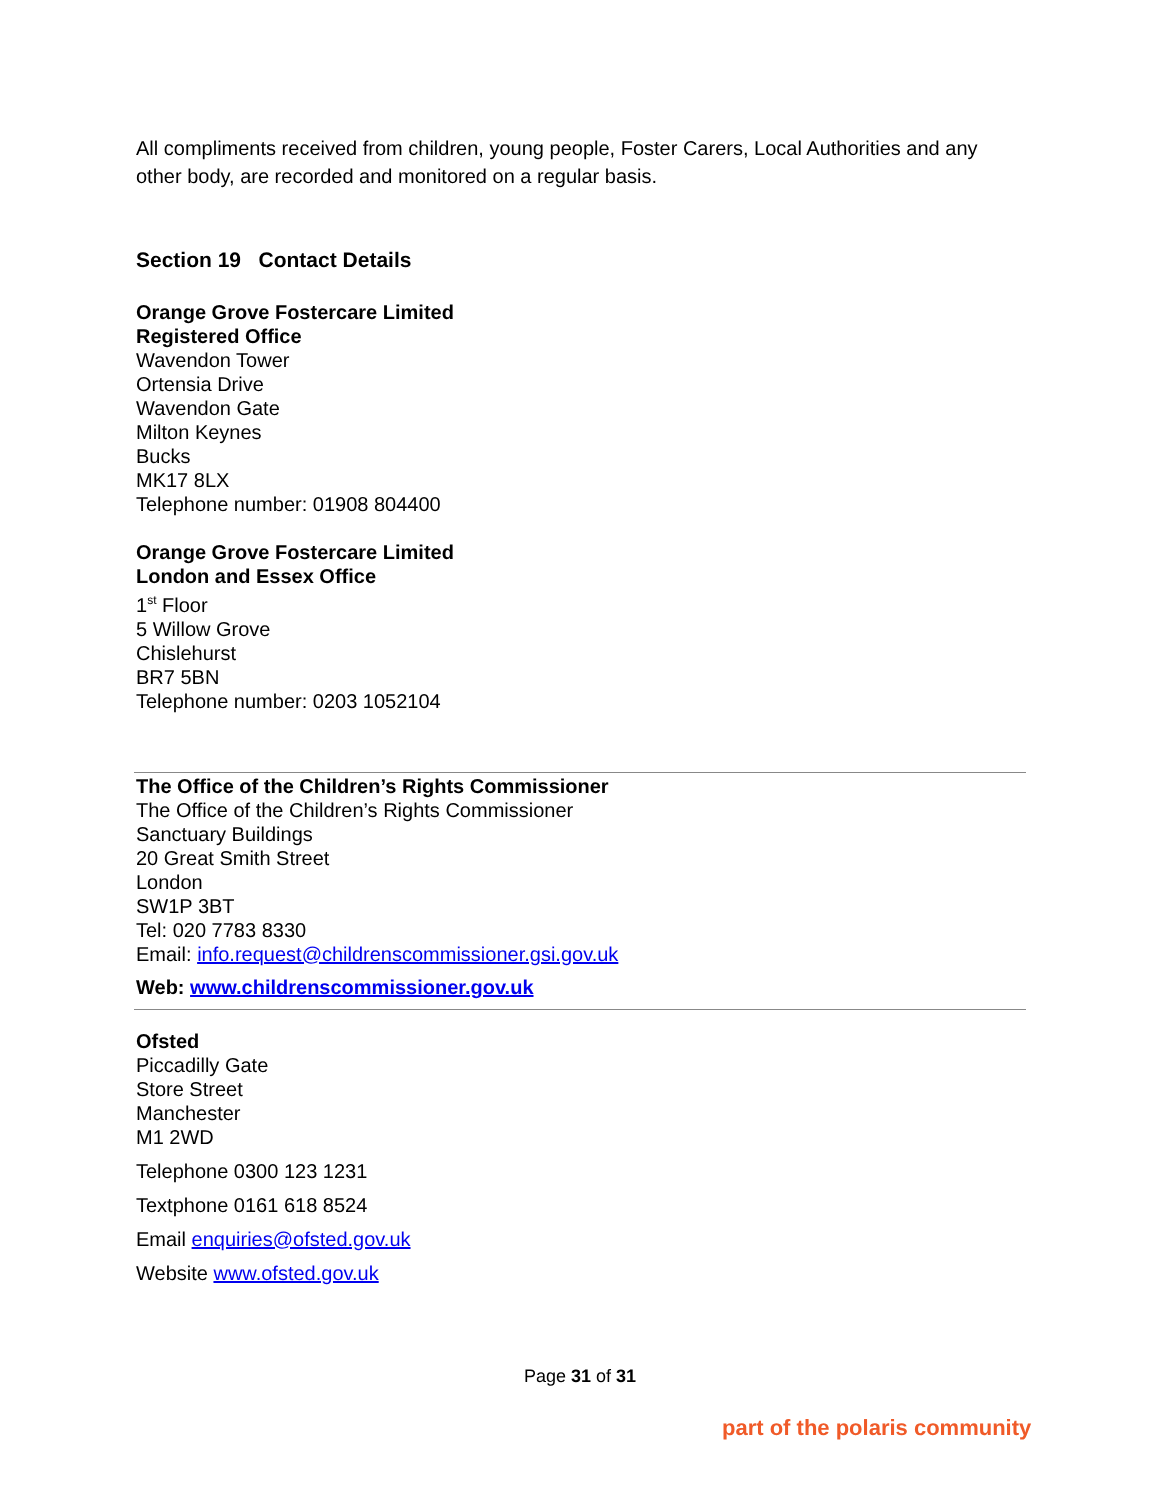All compliments received from children, young people, Foster Carers, Local Authorities and any other body, are recorded and monitored on a regular basis.
Section 19 Contact Details
Orange Grove Fostercare Limited
Registered Office
Wavendon Tower
Ortensia Drive
Wavendon Gate
Milton Keynes
Bucks
MK17 8LX
Telephone number: 01908 804400
Orange Grove Fostercare Limited
London and Essex Office
1<sup>st</sup> Floor
5 Willow Grove
Chislehurst
BR7 5BN
Telephone number: 0203 1052104
The Office of the Children’s Rights Commissioner
The Office of the Children’s Rights Commissioner
Sanctuary Buildings
20 Great Smith Street
London
SW1P 3BT
Tel: 020 7783 8330
Email: info.request@childrenscommissioner.gsi.gov.uk
Web: www.childrenscommissioner.gov.uk
Ofsted
Piccadilly Gate
Store Street
Manchester
M1 2WD
Telephone 0300 123 1231
Textphone 0161 618 8524
Email enquiries@ofsted.gov.uk
Website www.ofsted.gov.uk
Page 31 of 31
part of the polaris community